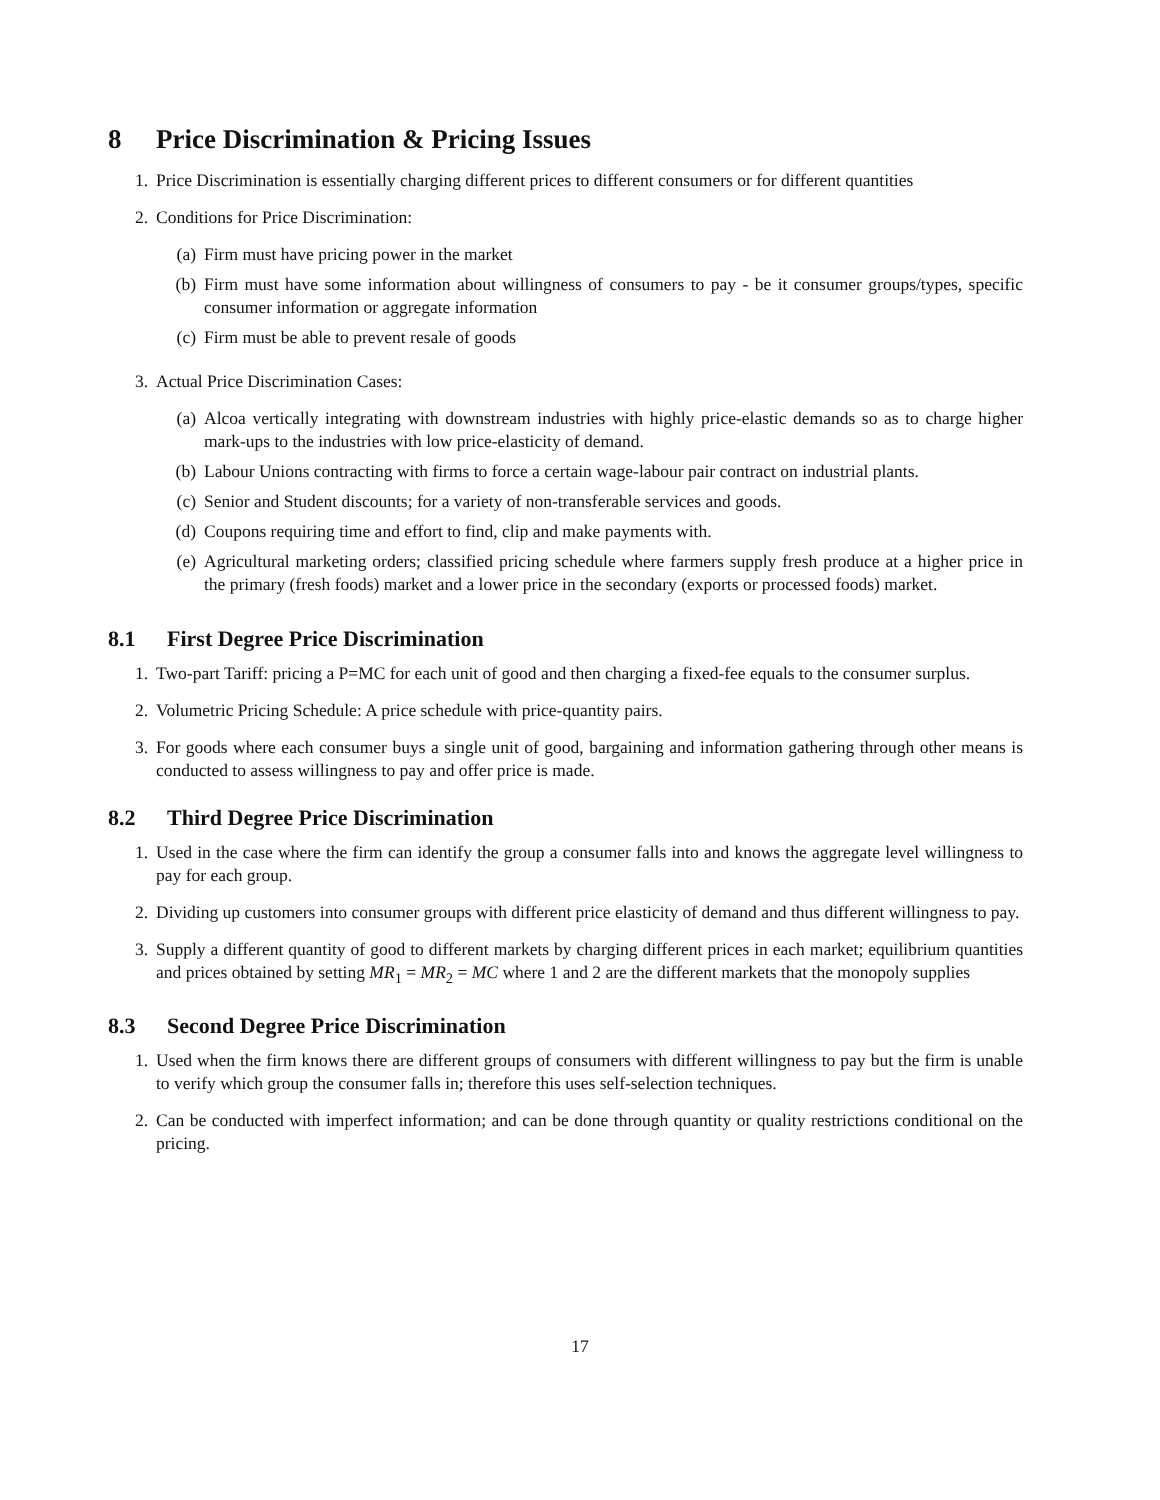8 Price Discrimination & Pricing Issues
1. Price Discrimination is essentially charging different prices to different consumers or for different quantities
2. Conditions for Price Discrimination:
(a) Firm must have pricing power in the market
(b) Firm must have some information about willingness of consumers to pay - be it consumer groups/types, specific consumer information or aggregate information
(c) Firm must be able to prevent resale of goods
3. Actual Price Discrimination Cases:
(a) Alcoa vertically integrating with downstream industries with highly price-elastic demands so as to charge higher mark-ups to the industries with low price-elasticity of demand.
(b) Labour Unions contracting with firms to force a certain wage-labour pair contract on industrial plants.
(c) Senior and Student discounts; for a variety of non-transferable services and goods.
(d) Coupons requiring time and effort to find, clip and make payments with.
(e) Agricultural marketing orders; classified pricing schedule where farmers supply fresh produce at a higher price in the primary (fresh foods) market and a lower price in the secondary (exports or processed foods) market.
8.1 First Degree Price Discrimination
1. Two-part Tariff: pricing a P=MC for each unit of good and then charging a fixed-fee equals to the consumer surplus.
2. Volumetric Pricing Schedule: A price schedule with price-quantity pairs.
3. For goods where each consumer buys a single unit of good, bargaining and information gathering through other means is conducted to assess willingness to pay and offer price is made.
8.2 Third Degree Price Discrimination
1. Used in the case where the firm can identify the group a consumer falls into and knows the aggregate level willingness to pay for each group.
2. Dividing up customers into consumer groups with different price elasticity of demand and thus different willingness to pay.
3. Supply a different quantity of good to different markets by charging different prices in each market; equilibrium quantities and prices obtained by setting MR<sub>1</sub> = MR<sub>2</sub> = MC where 1 and 2 are the different markets that the monopoly supplies
8.3 Second Degree Price Discrimination
1. Used when the firm knows there are different groups of consumers with different willingness to pay but the firm is unable to verify which group the consumer falls in; therefore this uses self-selection techniques.
2. Can be conducted with imperfect information; and can be done through quantity or quality restrictions conditional on the pricing.
17